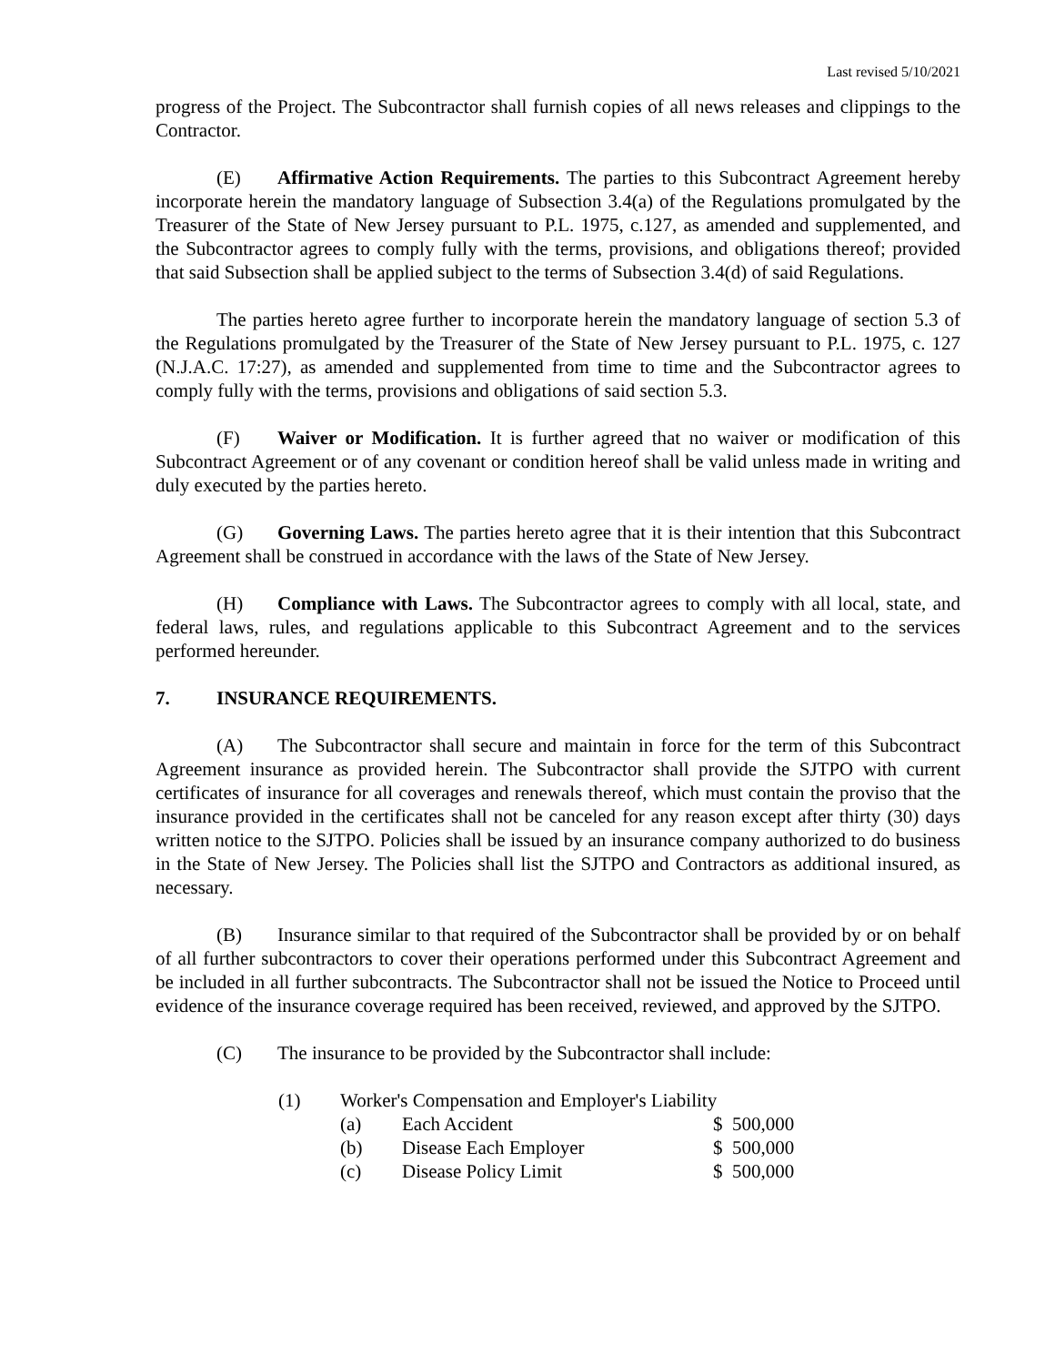Last revised 5/10/2021
progress of the Project. The Subcontractor shall furnish copies of all news releases and clippings to the Contractor.
(E) Affirmative Action Requirements. The parties to this Subcontract Agreement hereby incorporate herein the mandatory language of Subsection 3.4(a) of the Regulations promulgated by the Treasurer of the State of New Jersey pursuant to P.L. 1975, c.127, as amended and supplemented, and the Subcontractor agrees to comply fully with the terms, provisions, and obligations thereof; provided that said Subsection shall be applied subject to the terms of Subsection 3.4(d) of said Regulations.
The parties hereto agree further to incorporate herein the mandatory language of section 5.3 of the Regulations promulgated by the Treasurer of the State of New Jersey pursuant to P.L. 1975, c. 127 (N.J.A.C. 17:27), as amended and supplemented from time to time and the Subcontractor agrees to comply fully with the terms, provisions and obligations of said section 5.3.
(F) Waiver or Modification. It is further agreed that no waiver or modification of this Subcontract Agreement or of any covenant or condition hereof shall be valid unless made in writing and duly executed by the parties hereto.
(G) Governing Laws. The parties hereto agree that it is their intention that this Subcontract Agreement shall be construed in accordance with the laws of the State of New Jersey.
(H) Compliance with Laws. The Subcontractor agrees to comply with all local, state, and federal laws, rules, and regulations applicable to this Subcontract Agreement and to the services performed hereunder.
7. INSURANCE REQUIREMENTS.
(A) The Subcontractor shall secure and maintain in force for the term of this Subcontract Agreement insurance as provided herein. The Subcontractor shall provide the SJTPO with current certificates of insurance for all coverages and renewals thereof, which must contain the proviso that the insurance provided in the certificates shall not be canceled for any reason except after thirty (30) days written notice to the SJTPO. Policies shall be issued by an insurance company authorized to do business in the State of New Jersey. The Policies shall list the SJTPO and Contractors as additional insured, as necessary.
(B) Insurance similar to that required of the Subcontractor shall be provided by or on behalf of all further subcontractors to cover their operations performed under this Subcontract Agreement and be included in all further subcontracts. The Subcontractor shall not be issued the Notice to Proceed until evidence of the insurance coverage required has been received, reviewed, and approved by the SJTPO.
(C) The insurance to be provided by the Subcontractor shall include:
| (1) | Worker's Compensation and Employer's Liability | | |
| | (a) | Each Accident | $ 500,000 |
| | (b) | Disease Each Employer | $ 500,000 |
| | (c) | Disease Policy Limit | $ 500,000 |